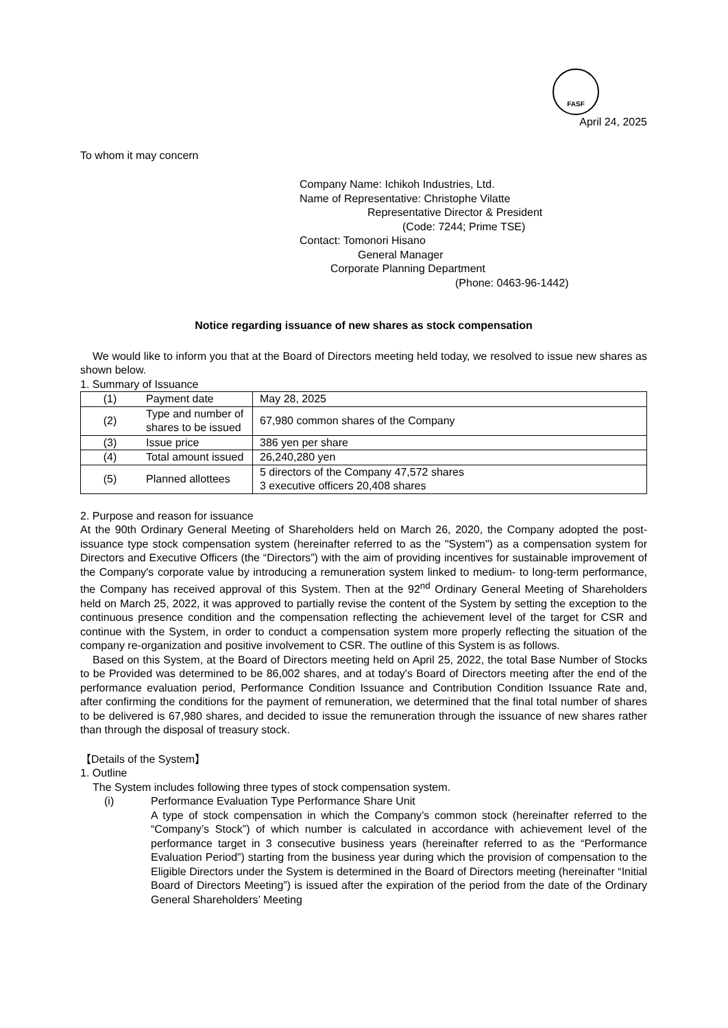FASF
April 24, 2025
To whom it may concern
Company Name: Ichikoh Industries, Ltd.
Name of Representative: Christophe Vilatte
Representative Director & President
(Code: 7244; Prime TSE)
Contact: Tomonori Hisano
General Manager
Corporate Planning Department
(Phone: 0463-96-1442)
Notice regarding issuance of new shares as stock compensation
We would like to inform you that at the Board of Directors meeting held today, we resolved to issue new shares as shown below.
1. Summary of Issuance
| (1) | Payment date | May 28, 2025 |
| (2) | Type and number of shares to be issued | 67,980 common shares of the Company |
| (3) | Issue price | 386 yen per share |
| (4) | Total amount issued | 26,240,280 yen |
| (5) | Planned allottees | 5 directors of the Company 47,572 shares 3 executive officers 20,408 shares |
2. Purpose and reason for issuance
At the 90th Ordinary General Meeting of Shareholders held on March 26, 2020, the Company adopted the post-issuance type stock compensation system (hereinafter referred to as the "System") as a compensation system for Directors and Executive Officers (the “Directors”) with the aim of providing incentives for sustainable improvement of the Company's corporate value by introducing a remuneration system linked to medium- to long-term performance, the Company has received approval of this System. Then at the 92<sup>nd</sup> Ordinary General Meeting of Shareholders held on March 25, 2022, it was approved to partially revise the content of the System by setting the exception to the continuous presence condition and the compensation reflecting the achievement level of the target for CSR and continue with the System, in order to conduct a compensation system more properly reflecting the situation of the company re-organization and positive involvement to CSR. The outline of this System is as follows.
Based on this System, at the Board of Directors meeting held on April 25, 2022, the total Base Number of Stocks to be Provided was determined to be 86,002 shares, and at today's Board of Directors meeting after the end of the performance evaluation period, Performance Condition Issuance and Contribution Condition Issuance Rate and, after confirming the conditions for the payment of remuneration, we determined that the final total number of shares to be delivered is 67,980 shares, and decided to issue the remuneration through the issuance of new shares rather than through the disposal of treasury stock.
【Details of the System】
1. Outline
The System includes following three types of stock compensation system.
(i) Performance Evaluation Type Performance Share Unit
A type of stock compensation in which the Company’s common stock (hereinafter referred to the “Company’s Stock”) of which number is calculated in accordance with achievement level of the performance target in 3 consecutive business years (hereinafter referred to as the “Performance Evaluation Period”) starting from the business year during which the provision of compensation to the Eligible Directors under the System is determined in the Board of Directors meeting (hereinafter “Initial Board of Directors Meeting”) is issued after the expiration of the period from the date of the Ordinary General Shareholders’ Meeting